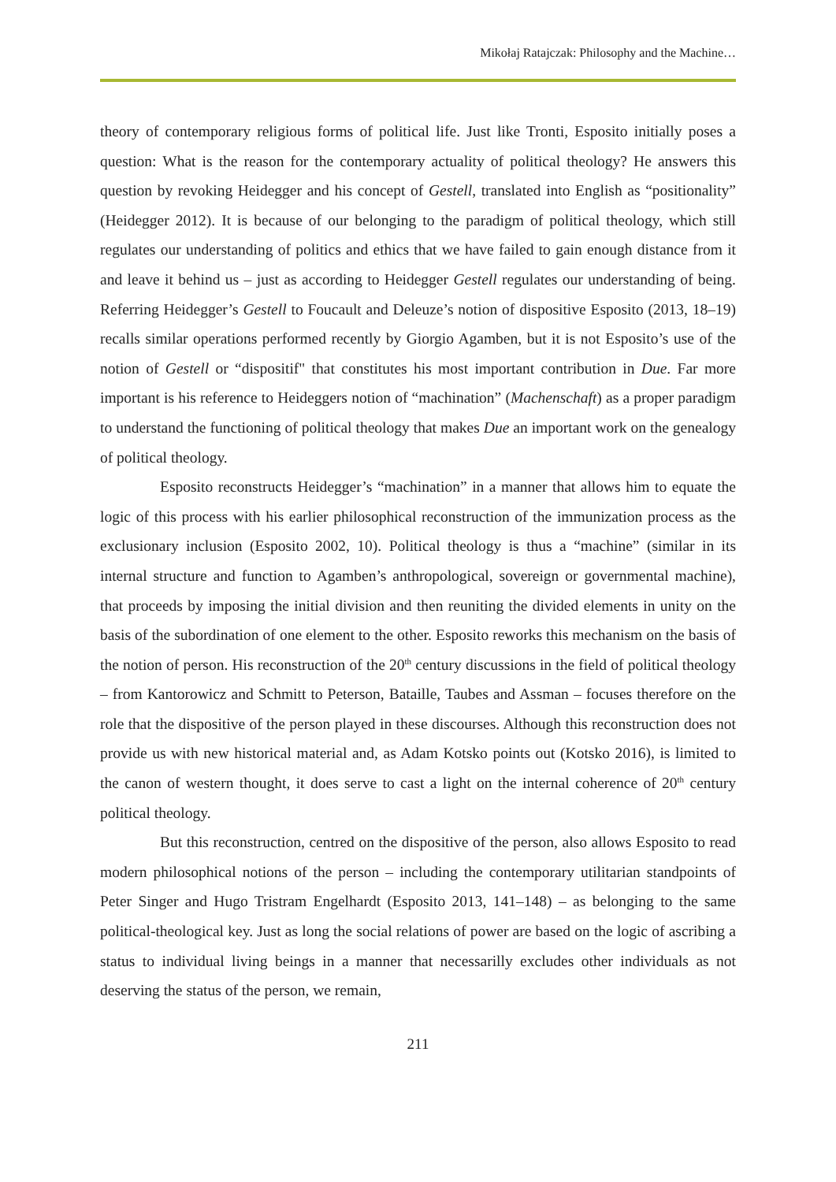Mikołaj Ratajczak: Philosophy and the Machine…
theory of contemporary religious forms of political life. Just like Tronti, Esposito initially poses a question: What is the reason for the contemporary actuality of political theology? He answers this question by revoking Heidegger and his concept of Gestell, translated into English as “positionality” (Heidegger 2012). It is because of our belonging to the paradigm of political theology, which still regulates our understanding of politics and ethics that we have failed to gain enough distance from it and leave it behind us – just as according to Heidegger Gestell regulates our understanding of being. Referring Heidegger’s Gestell to Foucault and Deleuze’s notion of dispositive Esposito (2013, 18–19) recalls similar operations performed recently by Giorgio Agamben, but it is not Esposito’s use of the notion of Gestell or “dispositif" that constitutes his most important contribution in Due. Far more important is his reference to Heideggers notion of “machination” (Machenschaft) as a proper paradigm to understand the functioning of political theology that makes Due an important work on the genealogy of political theology.
Esposito reconstructs Heidegger’s “machination” in a manner that allows him to equate the logic of this process with his earlier philosophical reconstruction of the immunization process as the exclusionary inclusion (Esposito 2002, 10). Political theology is thus a “machine” (similar in its internal structure and function to Agamben’s anthropological, sovereign or governmental machine), that proceeds by imposing the initial division and then reuniting the divided elements in unity on the basis of the subordination of one element to the other. Esposito reworks this mechanism on the basis of the notion of person. His reconstruction of the 20<sup>th</sup> century discussions in the field of political theology – from Kantorowicz and Schmitt to Peterson, Bataille, Taubes and Assman – focuses therefore on the role that the dispositive of the person played in these discourses. Although this reconstruction does not provide us with new historical material and, as Adam Kotsko points out (Kotsko 2016), is limited to the canon of western thought, it does serve to cast a light on the internal coherence of 20<sup>th</sup> century political theology.
But this reconstruction, centred on the dispositive of the person, also allows Esposito to read modern philosophical notions of the person – including the contemporary utilitarian standpoints of Peter Singer and Hugo Tristram Engelhardt (Esposito 2013, 141–148) – as belonging to the same political-theological key. Just as long the social relations of power are based on the logic of ascribing a status to individual living beings in a manner that necessarilly excludes other individuals as not deserving the status of the person, we remain,
211